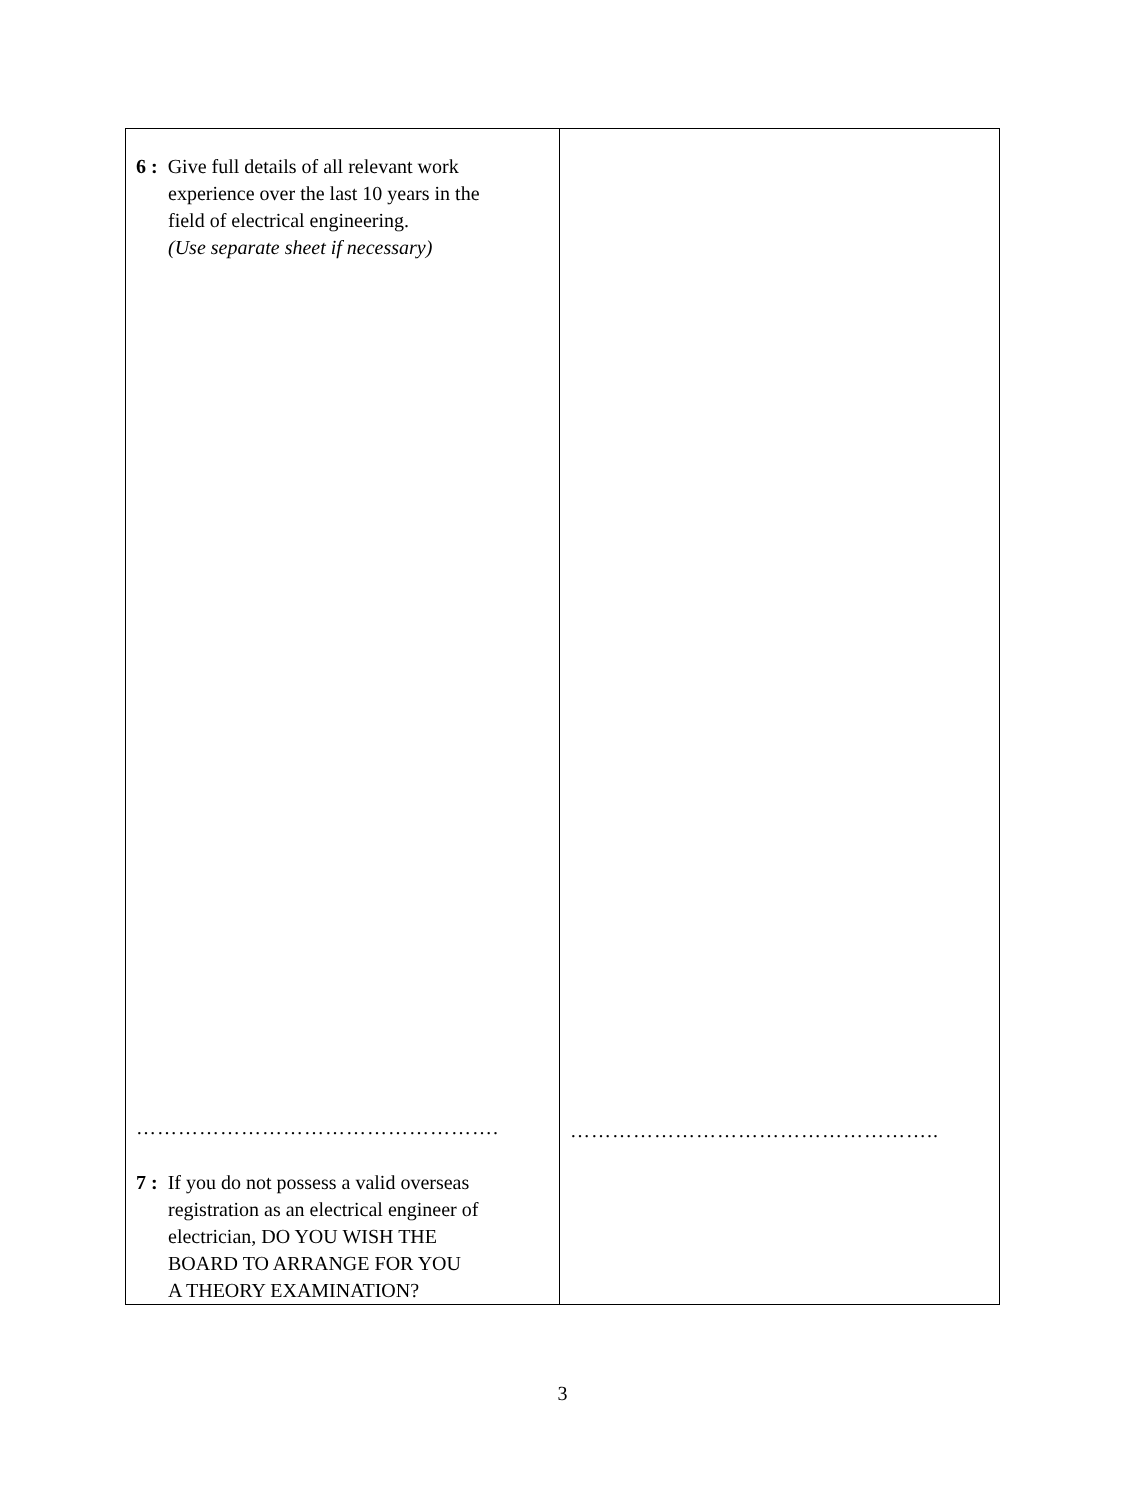| 6 : Give full details of all relevant work experience over the last 10 years in the field of electrical engineering. (Use separate sheet if necessary) ……………………………………………. 7 : If you do not possess a valid overseas registration as an electrical engineer of electrician, DO YOU WISH THE BOARD TO ARRANGE FOR YOU A THEORY EXAMINATION? | …………………………………………….. |
3